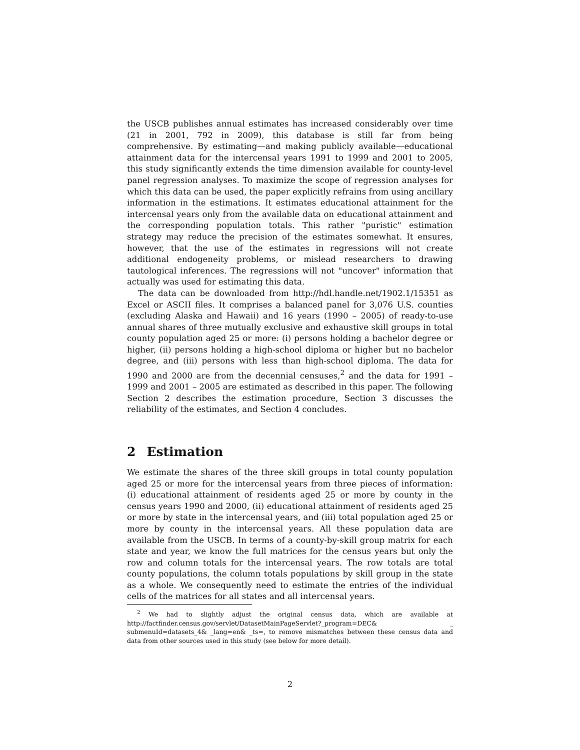the USCB publishes annual estimates has increased considerably over time (21 in 2001, 792 in 2009), this database is still far from being comprehensive. By estimating—and making publicly available—educational attainment data for the intercensal years 1991 to 1999 and 2001 to 2005, this study significantly extends the time dimension available for county-level panel regression analyses. To maximize the scope of regression analyses for which this data can be used, the paper explicitly refrains from using ancillary information in the estimations. It estimates educational attainment for the intercensal years only from the available data on educational attainment and the corresponding population totals. This rather "puristic" estimation strategy may reduce the precision of the estimates somewhat. It ensures, however, that the use of the estimates in regressions will not create additional endogeneity problems, or mislead researchers to drawing tautological inferences. The regressions will not "uncover" information that actually was used for estimating this data.
The data can be downloaded from http://hdl.handle.net/1902.1/15351 as Excel or ASCII files. It comprises a balanced panel for 3,076 U.S. counties (excluding Alaska and Hawaii) and 16 years (1990 – 2005) of ready-to-use annual shares of three mutually exclusive and exhaustive skill groups in total county population aged 25 or more: (i) persons holding a bachelor degree or higher, (ii) persons holding a high-school diploma or higher but no bachelor degree, and (iii) persons with less than high-school diploma. The data for 1990 and 2000 are from the decennial censuses,<sup>2</sup> and the data for 1991 – 1999 and 2001 – 2005 are estimated as described in this paper. The following Section 2 describes the estimation procedure, Section 3 discusses the reliability of the estimates, and Section 4 concludes.
2 Estimation
We estimate the shares of the three skill groups in total county population aged 25 or more for the intercensal years from three pieces of information: (i) educational attainment of residents aged 25 or more by county in the census years 1990 and 2000, (ii) educational attainment of residents aged 25 or more by state in the intercensal years, and (iii) total population aged 25 or more by county in the intercensal years. All these population data are available from the USCB. In terms of a county-by-skill group matrix for each state and year, we know the full matrices for the census years but only the row and column totals for the intercensal years. The row totals are total county populations, the column totals populations by skill group in the state as a whole. We consequently need to estimate the entries of the individual cells of the matrices for all states and all intercensal years.
<sup>2</sup> We had to slightly adjust the original census data, which are available at http://factfinder.census.gov/servlet/DatasetMainPageServlet?_program=DEC& _ submenuId=datasets_4& _lang=en& _ts=, to remove mismatches between these census data and data from other sources used in this study (see below for more detail).
2